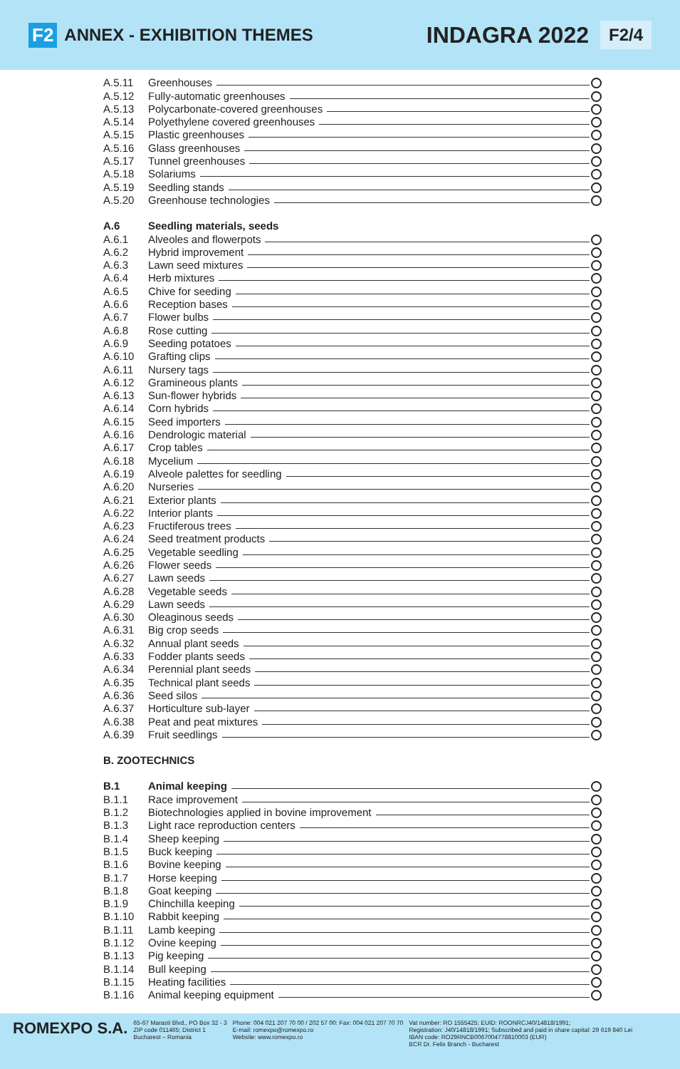F2 ANNEX - EXHIBITION THEMES INDAGRA 2022 F2/4
A.5.11 Greenhouses
A.5.12 Fully-automatic greenhouses
A.5.13 Polycarbonate-covered greenhouses
A.5.14 Polyethylene covered greenhouses
A.5.15 Plastic greenhouses
A.5.16 Glass greenhouses
A.5.17 Tunnel greenhouses
A.5.18 Solariums
A.5.19 Seedling stands
A.5.20 Greenhouse technologies
A.6 Seedling materials, seeds
A.6.1 Alveoles and flowerpots
A.6.2 Hybrid improvement
A.6.3 Lawn seed mixtures
A.6.4 Herb mixtures
A.6.5 Chive for seeding
A.6.6 Reception bases
A.6.7 Flower bulbs
A.6.8 Rose cutting
A.6.9 Seeding potatoes
A.6.10 Grafting clips
A.6.11 Nursery tags
A.6.12 Gramineous plants
A.6.13 Sun-flower hybrids
A.6.14 Corn hybrids
A.6.15 Seed importers
A.6.16 Dendrologic material
A.6.17 Crop tables
A.6.18 Mycelium
A.6.19 Alveole palettes for seedling
A.6.20 Nurseries
A.6.21 Exterior plants
A.6.22 Interior plants
A.6.23 Fructiferous trees
A.6.24 Seed treatment products
A.6.25 Vegetable seedling
A.6.26 Flower seeds
A.6.27 Lawn seeds
A.6.28 Vegetable seeds
A.6.29 Lawn seeds
A.6.30 Oleaginous seeds
A.6.31 Big crop seeds
A.6.32 Annual plant seeds
A.6.33 Fodder plants seeds
A.6.34 Perennial plant seeds
A.6.35 Technical plant seeds
A.6.36 Seed silos
A.6.37 Horticulture sub-layer
A.6.38 Peat and peat mixtures
A.6.39 Fruit seedlings
B. ZOOTECHNICS
B.1 Animal keeping
B.1.1 Race improvement
B.1.2 Biotechnologies applied in bovine improvement
B.1.3 Light race reproduction centers
B.1.4 Sheep keeping
B.1.5 Buck keeping
B.1.6 Bovine keeping
B.1.7 Horse keeping
B.1.8 Goat keeping
B.1.9 Chinchilla keeping
B.1.10 Rabbit keeping
B.1.11 Lamb keeping
B.1.12 Ovine keeping
B.1.13 Pig keeping
B.1.14 Bull keeping
B.1.15 Heating facilities
B.1.16 Animal keeping equipment
ROMEXPO S.A.
65-67 Marasti Blvd., PO Box 32 - 3
ZIP code 011465; District 1
Bucharest – Romania
Phone: 004 021 207 70 00 / 202 57 00: Fax: 004 021 207 70 70
E-mail: romexpo@romexpo.ro
Website: www.romexpo.ro
Vat number: RO 1555425; EUID: ROONRCJ40/14818/1991;
Registration: J40/14818/1991; Subscribed and paid in share capital: 29 619 840 Lei
IBAN code: RO29RNCB0067004778810003 (EUR)
BCR Dr. Felix Branch - Bucharest